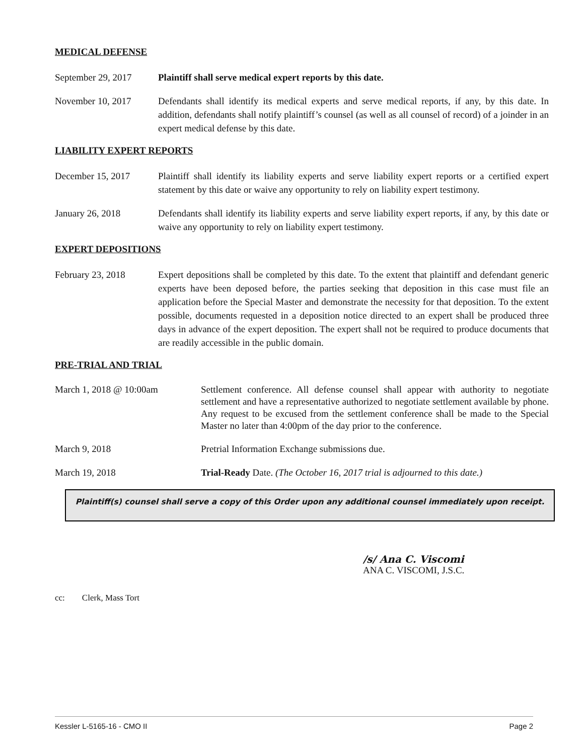MEDICAL DEFENSE
September 29, 2017
Plaintiff shall serve medical expert reports by this date.
November 10, 2017 Defendants shall identify its medical experts and serve medical reports, if any, by this date. In addition, defendants shall notify plaintiff’s counsel (as well as all counsel of record) of a joinder in an expert medical defense by this date.
LIABILITY EXPERT REPORTS
December 15, 2017 Plaintiff shall identify its liability experts and serve liability expert reports or a certified expert statement by this date or waive any opportunity to rely on liability expert testimony.
January 26, 2018 Defendants shall identify its liability experts and serve liability expert reports, if any, by this date or waive any opportunity to rely on liability expert testimony.
EXPERT DEPOSITIONS
February 23, 2018 Expert depositions shall be completed by this date. To the extent that plaintiff and defendant generic experts have been deposed before, the parties seeking that deposition in this case must file an application before the Special Master and demonstrate the necessity for that deposition. To the extent possible, documents requested in a deposition notice directed to an expert shall be produced three days in advance of the expert deposition. The expert shall not be required to produce documents that are readily accessible in the public domain.
PRE-TRIAL AND TRIAL
March 1, 2018 @ 10:00am Settlement conference. All defense counsel shall appear with authority to negotiate settlement and have a representative authorized to negotiate settlement available by phone. Any request to be excused from the settlement conference shall be made to the Special Master no later than 4:00pm of the day prior to the conference.
March 9, 2018 Pretrial Information Exchange submissions due.
March 19, 2018 Trial-Ready Date. (The October 16, 2017 trial is adjourned to this date.)
Plaintiff(s) counsel shall serve a copy of this Order upon any additional counsel immediately upon receipt.
/s/ Ana C. Viscomi
ANA C. VISCOMI, J.S.C.
cc: Clerk, Mass Tort
Kessler L-5165-16 - CMO II Page 2